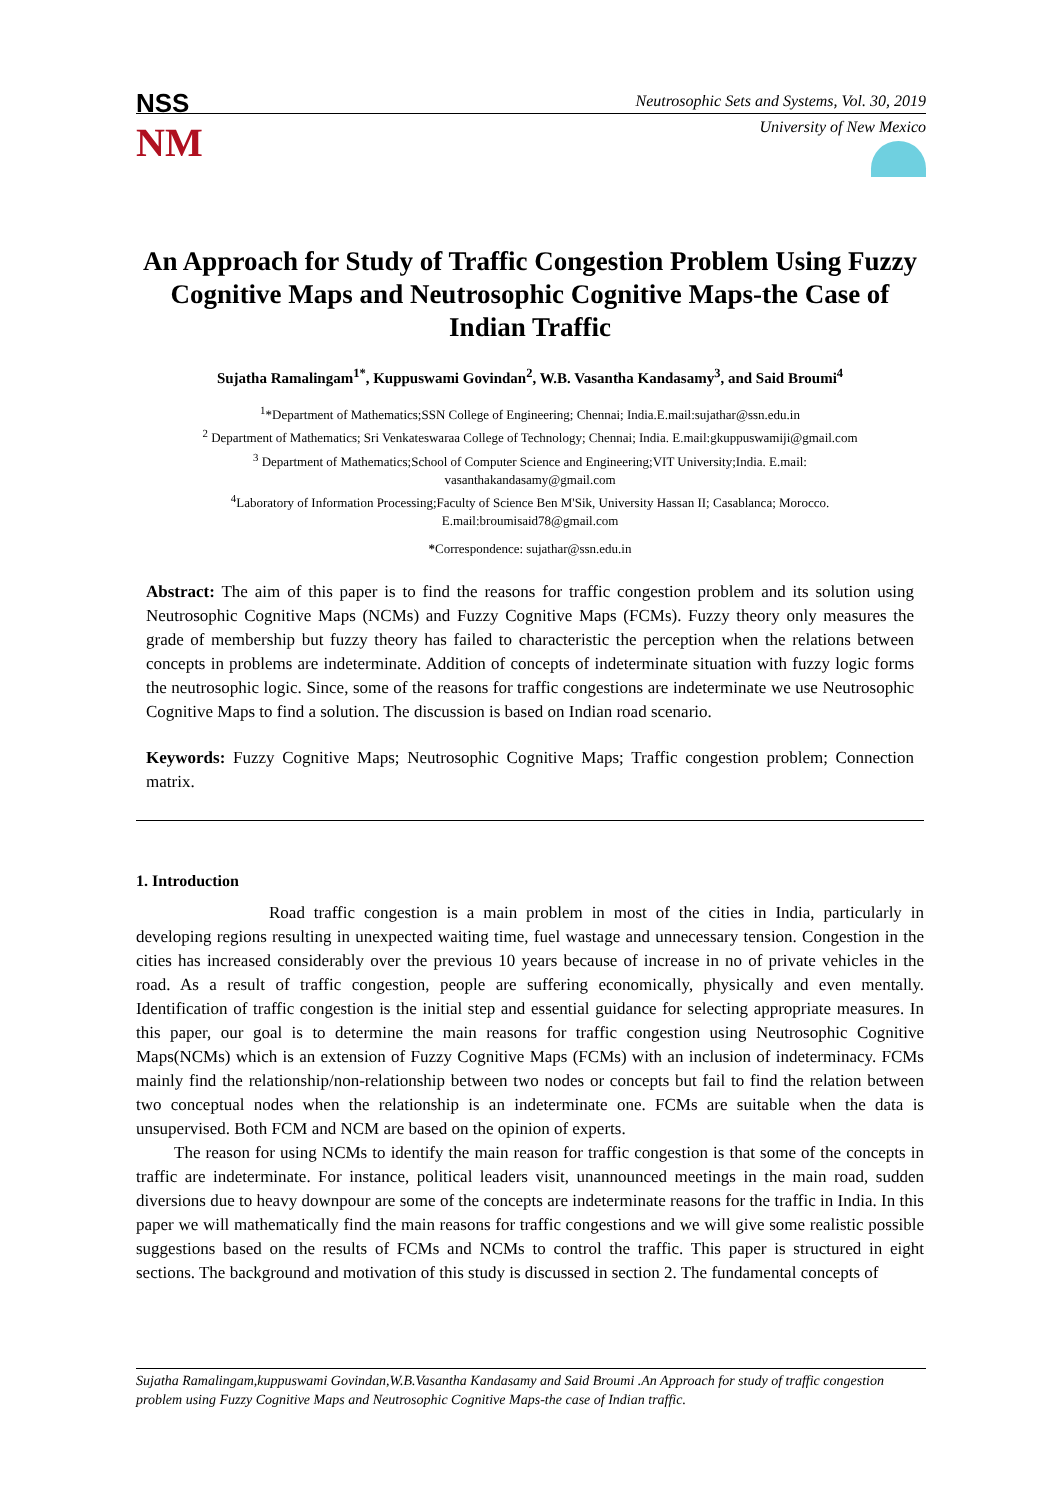NSS
NM
Neutrosophic Sets and Systems, Vol. 30, 2019
University of New Mexico
An Approach for Study of Traffic Congestion Problem Using Fuzzy Cognitive Maps and Neutrosophic Cognitive Maps-the Case of Indian Traffic
Sujatha Ramalingam<sup>1*</sup>, Kuppuswami Govindan<sup>2</sup>, W.B. Vasantha Kandasamy<sup>3</sup>, and Said Broumi<sup>4</sup>
<sup>1</sup>*Department of Mathematics;SSN College of Engineering; Chennai; India.E.mail:sujathar@ssn.edu.in
<sup>2</sup> Department of Mathematics; Sri Venkateswaraa College of Technology; Chennai; India. E.mail:gkuppuswamiji@gmail.com
<sup>3</sup> Department of Mathematics;School of Computer Science and Engineering;VIT University;India. E.mail:
vasanthakandasamy@gmail.com
<sup>4</sup> Laboratory of Information Processing;Faculty of Science Ben M'Sik, University Hassan II; Casablanca; Morocco.
E.mail:broumisaid78@gmail.com
*Correspondence: sujathar@ssn.edu.in
Abstract: The aim of this paper is to find the reasons for traffic congestion problem and its solution using Neutrosophic Cognitive Maps (NCMs) and Fuzzy Cognitive Maps (FCMs). Fuzzy theory only measures the grade of membership but fuzzy theory has failed to characteristic the perception when the relations between concepts in problems are indeterminate. Addition of concepts of indeterminate situation with fuzzy logic forms the neutrosophic logic. Since, some of the reasons for traffic congestions are indeterminate we use Neutrosophic Cognitive Maps to find a solution. The discussion is based on Indian road scenario.
Keywords: Fuzzy Cognitive Maps; Neutrosophic Cognitive Maps; Traffic congestion problem; Connection matrix.
1. Introduction
Road traffic congestion is a main problem in most of the cities in India, particularly in developing regions resulting in unexpected waiting time, fuel wastage and unnecessary tension. Congestion in the cities has increased considerably over the previous 10 years because of increase in no of private vehicles in the road. As a result of traffic congestion, people are suffering economically, physically and even mentally. Identification of traffic congestion is the initial step and essential guidance for selecting appropriate measures. In this paper, our goal is to determine the main reasons for traffic congestion using Neutrosophic Cognitive Maps(NCMs) which is an extension of Fuzzy Cognitive Maps (FCMs) with an inclusion of indeterminacy. FCMs mainly find the relationship/non-relationship between two nodes or concepts but fail to find the relation between two conceptual nodes when the relationship is an indeterminate one. FCMs are suitable when the data is unsupervised. Both FCM and NCM are based on the opinion of experts.
The reason for using NCMs to identify the main reason for traffic congestion is that some of the concepts in traffic are indeterminate. For instance, political leaders visit, unannounced meetings in the main road, sudden diversions due to heavy downpour are some of the concepts are indeterminate reasons for the traffic in India. In this paper we will mathematically find the main reasons for traffic congestions and we will give some realistic possible suggestions based on the results of FCMs and NCMs to control the traffic. This paper is structured in eight sections. The background and motivation of this study is discussed in section 2. The fundamental concepts of
Sujatha Ramalingam,kuppuswami Govindan,W.B.Vasantha Kandasamy and Said Broumi .An Approach for study of traffic congestion problem using Fuzzy Cognitive Maps and Neutrosophic Cognitive Maps-the case of Indian traffic.